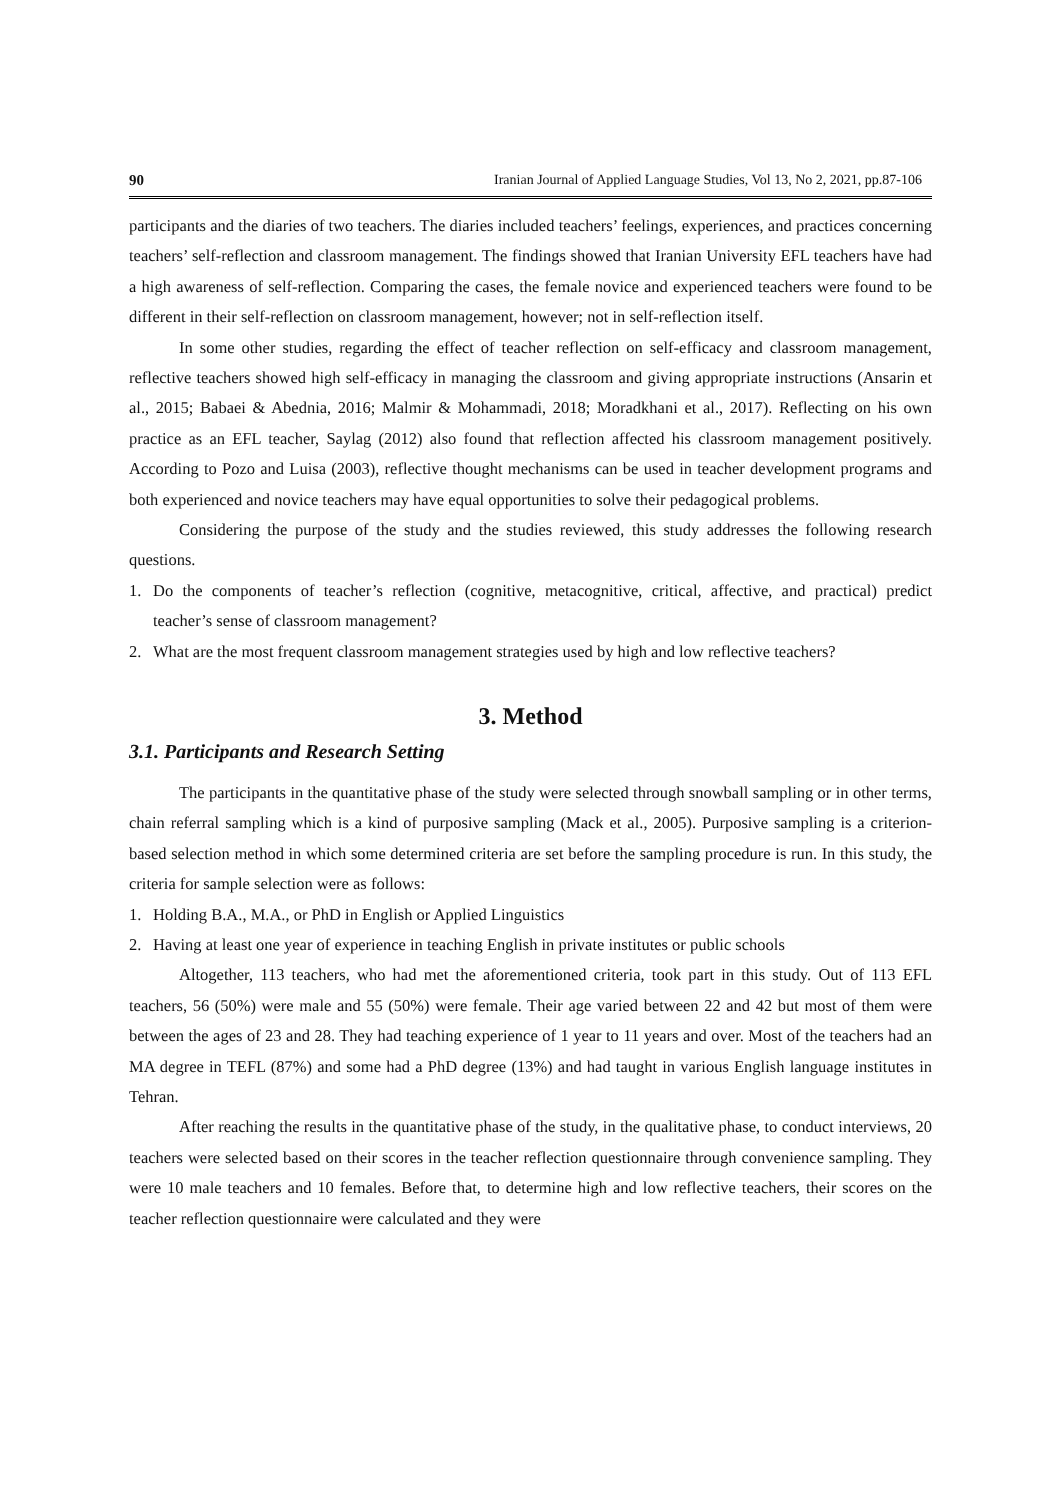90 Iranian Journal of Applied Language Studies, Vol 13, No 2, 2021, pp.87-106
participants and the diaries of two teachers. The diaries included teachers’ feelings, experiences, and practices concerning teachers’ self-reflection and classroom management. The findings showed that Iranian University EFL teachers have had a high awareness of self-reflection. Comparing the cases, the female novice and experienced teachers were found to be different in their self-reflection on classroom management, however; not in self-reflection itself.
In some other studies, regarding the effect of teacher reflection on self-efficacy and classroom management, reflective teachers showed high self-efficacy in managing the classroom and giving appropriate instructions (Ansarin et al., 2015; Babaei & Abednia, 2016; Malmir & Mohammadi, 2018; Moradkhani et al., 2017). Reflecting on his own practice as an EFL teacher, Saylag (2012) also found that reflection affected his classroom management positively. According to Pozo and Luisa (2003), reflective thought mechanisms can be used in teacher development programs and both experienced and novice teachers may have equal opportunities to solve their pedagogical problems.
Considering the purpose of the study and the studies reviewed, this study addresses the following research questions.
1. Do the components of teacher’s reflection (cognitive, metacognitive, critical, affective, and practical) predict teacher’s sense of classroom management?
2. What are the most frequent classroom management strategies used by high and low reflective teachers?
3. Method
3.1. Participants and Research Setting
The participants in the quantitative phase of the study were selected through snowball sampling or in other terms, chain referral sampling which is a kind of purposive sampling (Mack et al., 2005). Purposive sampling is a criterion-based selection method in which some determined criteria are set before the sampling procedure is run. In this study, the criteria for sample selection were as follows:
1. Holding B.A., M.A., or PhD in English or Applied Linguistics
2. Having at least one year of experience in teaching English in private institutes or public schools
Altogether, 113 teachers, who had met the aforementioned criteria, took part in this study. Out of 113 EFL teachers, 56 (50%) were male and 55 (50%) were female. Their age varied between 22 and 42 but most of them were between the ages of 23 and 28. They had teaching experience of 1 year to 11 years and over. Most of the teachers had an MA degree in TEFL (87%) and some had a PhD degree (13%) and had taught in various English language institutes in Tehran.
After reaching the results in the quantitative phase of the study, in the qualitative phase, to conduct interviews, 20 teachers were selected based on their scores in the teacher reflection questionnaire through convenience sampling. They were 10 male teachers and 10 females. Before that, to determine high and low reflective teachers, their scores on the teacher reflection questionnaire were calculated and they were